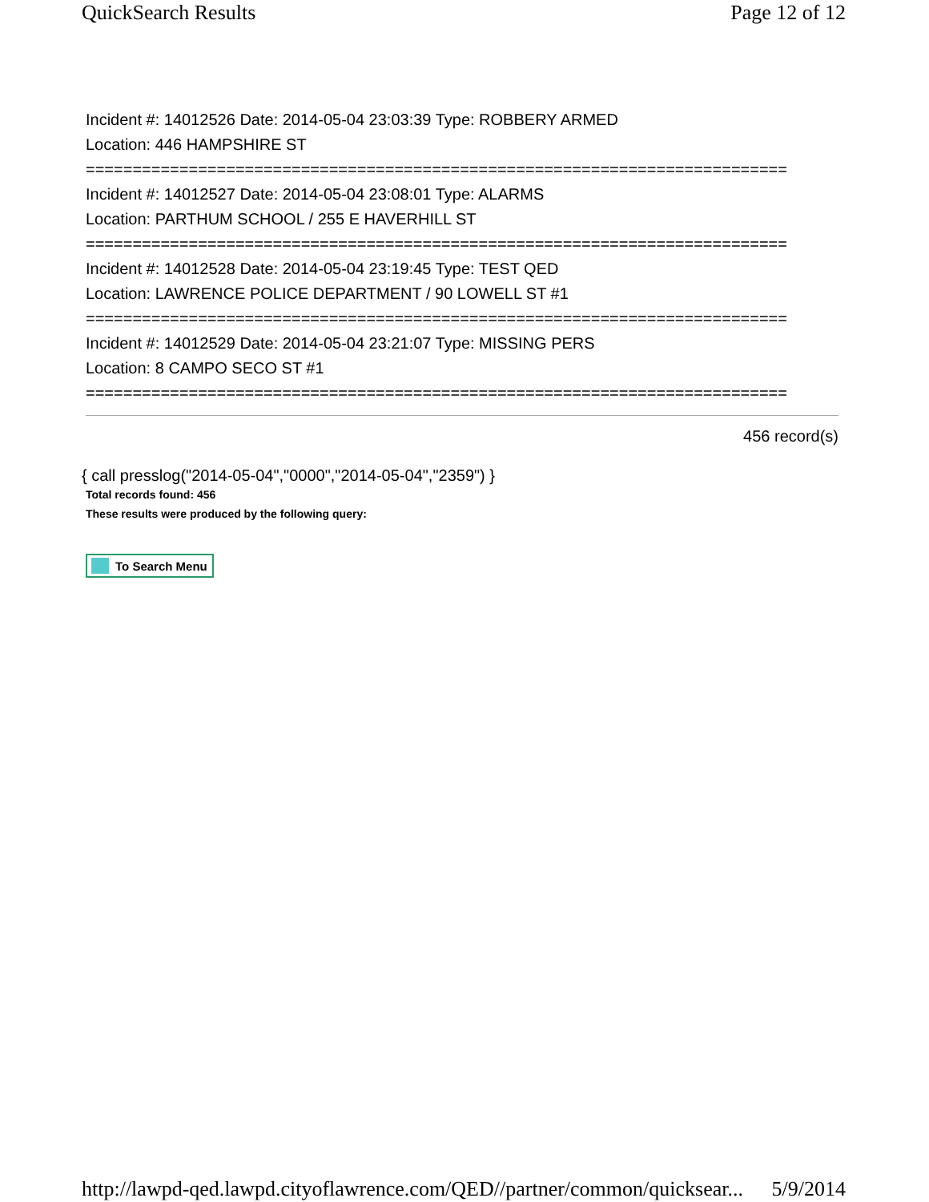QuickSearch Results Page 12 of 12
Incident #: 14012526 Date: 2014-05-04 23:03:39 Type: ROBBERY ARMED
Location: 446 HAMPSHIRE ST
===========================================================================
Incident #: 14012527 Date: 2014-05-04 23:08:01 Type: ALARMS
Location: PARTHUM SCHOOL / 255 E HAVERHILL ST
===========================================================================
Incident #: 14012528 Date: 2014-05-04 23:19:45 Type: TEST QED
Location: LAWRENCE POLICE DEPARTMENT / 90 LOWELL ST #1
===========================================================================
Incident #: 14012529 Date: 2014-05-04 23:21:07 Type: MISSING PERS
Location: 8 CAMPO SECO ST #1
===========================================================================
456 record(s)
{ call presslog("2014-05-04","0000","2014-05-04","2359") }
Total records found: 456
These results were produced by the following query:
To Search Menu
http://lawpd-qed.lawpd.cityoflawrence.com/QED//partner/common/quicksear... 5/9/2014